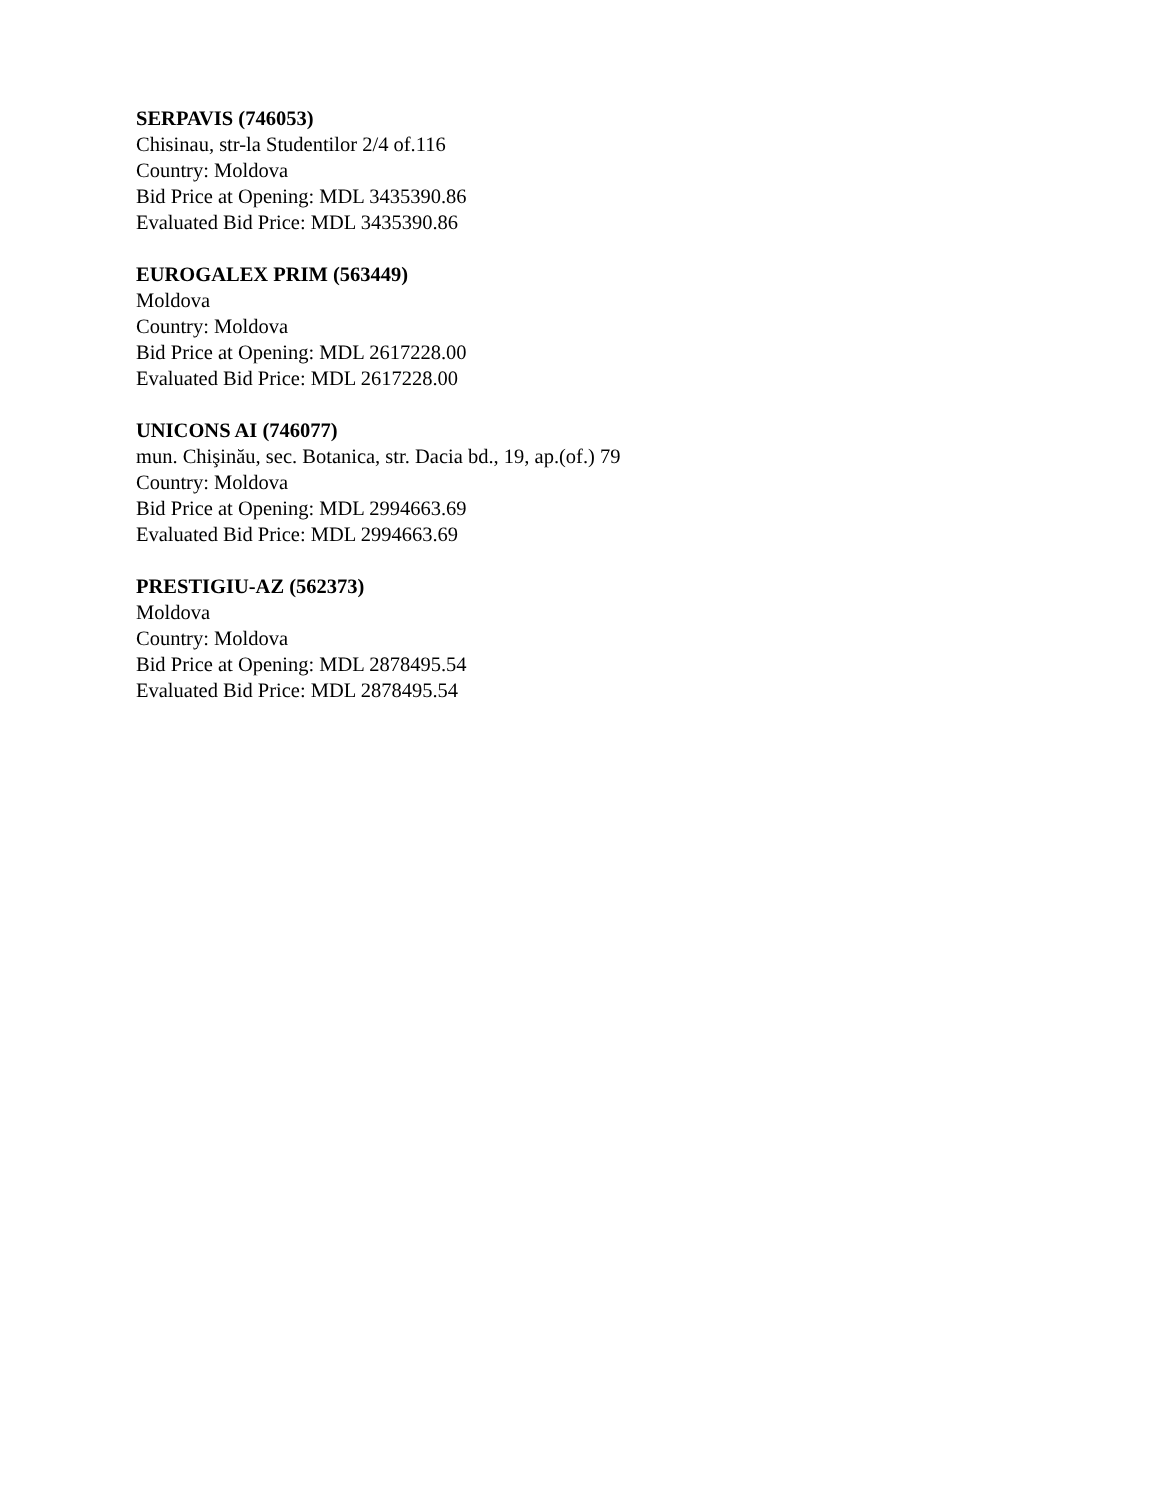SERPAVIS (746053)
Chisinau, str-la Studentilor 2/4 of.116
Country: Moldova
Bid Price at Opening: MDL 3435390.86
Evaluated Bid Price: MDL 3435390.86
EUROGALEX PRIM (563449)
Moldova
Country: Moldova
Bid Price at Opening: MDL 2617228.00
Evaluated Bid Price: MDL 2617228.00
UNICONS AI (746077)
mun. Chişinău, sec. Botanica, str. Dacia bd., 19, ap.(of.) 79
Country: Moldova
Bid Price at Opening: MDL 2994663.69
Evaluated Bid Price: MDL 2994663.69
PRESTIGIU-AZ (562373)
Moldova
Country: Moldova
Bid Price at Opening: MDL 2878495.54
Evaluated Bid Price: MDL 2878495.54